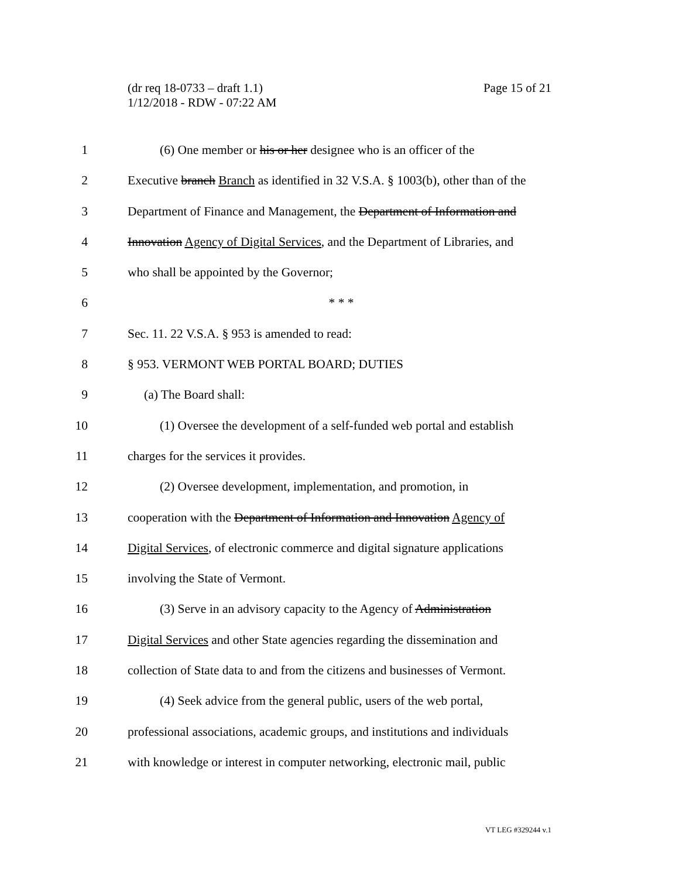Page 15 of 21 (dr req 18-0733 – draft 1.1)
1/12/2018 - RDW - 07:22 AM
1 (6) One member or his or her designee who is an officer of the
2 Executive branch Branch as identified in 32 V.S.A. § 1003(b), other than of the
3 Department of Finance and Management, the Department of Information and
4 Innovation Agency of Digital Services, and the Department of Libraries, and
5 who shall be appointed by the Governor;
6 * * *
7 Sec. 11. 22 V.S.A. § 953 is amended to read:
8 § 953. VERMONT WEB PORTAL BOARD; DUTIES
9 (a) The Board shall:
10 (1) Oversee the development of a self-funded web portal and establish
11 charges for the services it provides.
12 (2) Oversee development, implementation, and promotion, in
13 cooperation with the Department of Information and Innovation Agency of
14 Digital Services, of electronic commerce and digital signature applications
15 involving the State of Vermont.
16 (3) Serve in an advisory capacity to the Agency of Administration
17 Digital Services and other State agencies regarding the dissemination and
18 collection of State data to and from the citizens and businesses of Vermont.
19 (4) Seek advice from the general public, users of the web portal,
20 professional associations, academic groups, and institutions and individuals
21 with knowledge or interest in computer networking, electronic mail, public
VT LEG #329244 v.1